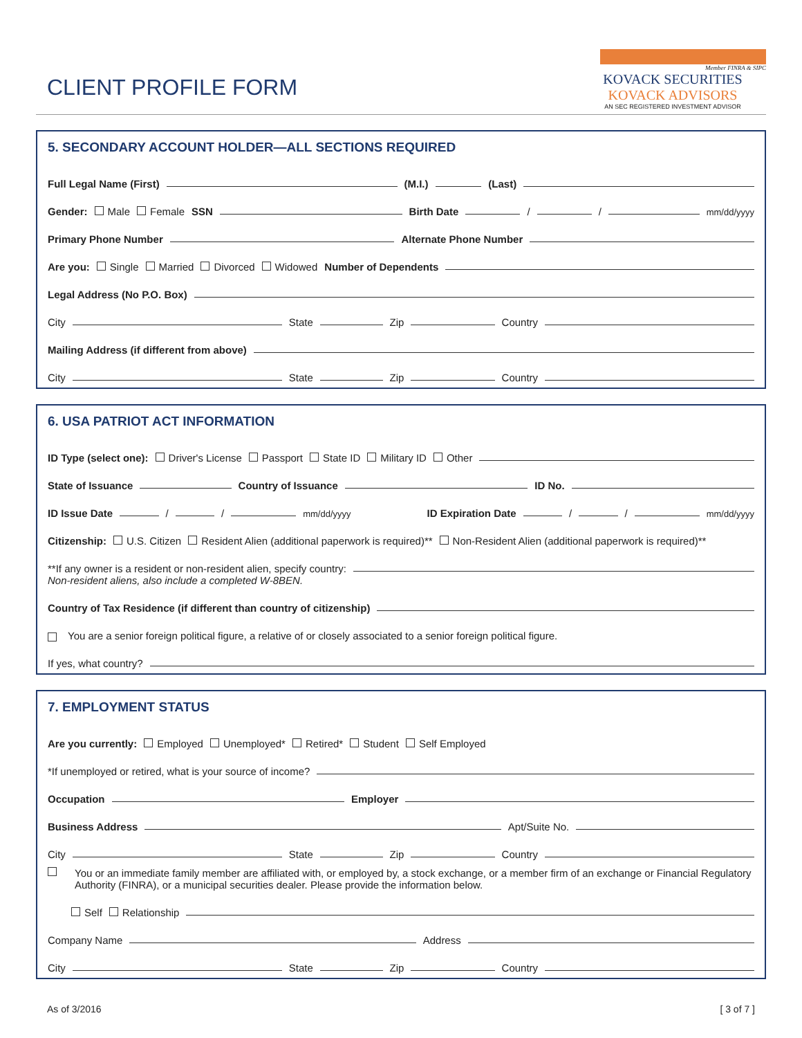CLIENT PROFILE FORM
Member FINRA & SIPC
KOVACK SECURITIES
KOVACK ADVISORS
AN SEC REGISTERED INVESTMENT ADVISOR
5. SECONDARY ACCOUNT HOLDER—ALL SECTIONS REQUIRED
Full Legal Name (First) (M.I.) (Last)
Gender: Male Female SSN Birth Date / / mm/dd/yyyy
Primary Phone Number Alternate Phone Number
Are you: Single Married Divorced Widowed Number of Dependents
Legal Address (No P.O. Box)
City State Zip Country
Mailing Address (if different from above)
City State Zip Country
6. USA PATRIOT ACT INFORMATION
ID Type (select one): Driver's License Passport State ID Military ID Other
State of Issuance Country of Issuance ID No.
ID Issue Date / / mm/dd/yyyy ID Expiration Date / / mm/dd/yyyy
Citizenship: U.S. Citizen Resident Alien (additional paperwork is required)** Non-Resident Alien (additional paperwork is required)**
**If any owner is a resident or non-resident alien, specify country:
Non-resident aliens, also include a completed W-8BEN.
Country of Tax Residence (if different than country of citizenship)
You are a senior foreign political figure, a relative of or closely associated to a senior foreign political figure.
If yes, what country?
7. EMPLOYMENT STATUS
Are you currently: Employed Unemployed* Retired* Student Self Employed
*If unemployed or retired, what is your source of income?
Occupation Employer
Business Address Apt/Suite No.
City State Zip Country
You or an immediate family member are affiliated with, or employed by, a stock exchange, or a member firm of an exchange or Financial Regulatory Authority (FINRA), or a municipal securities dealer. Please provide the information below.
Self Relationship
Company Name Address
City State Zip Country
As of 3/2016 [ 3 of 7 ]